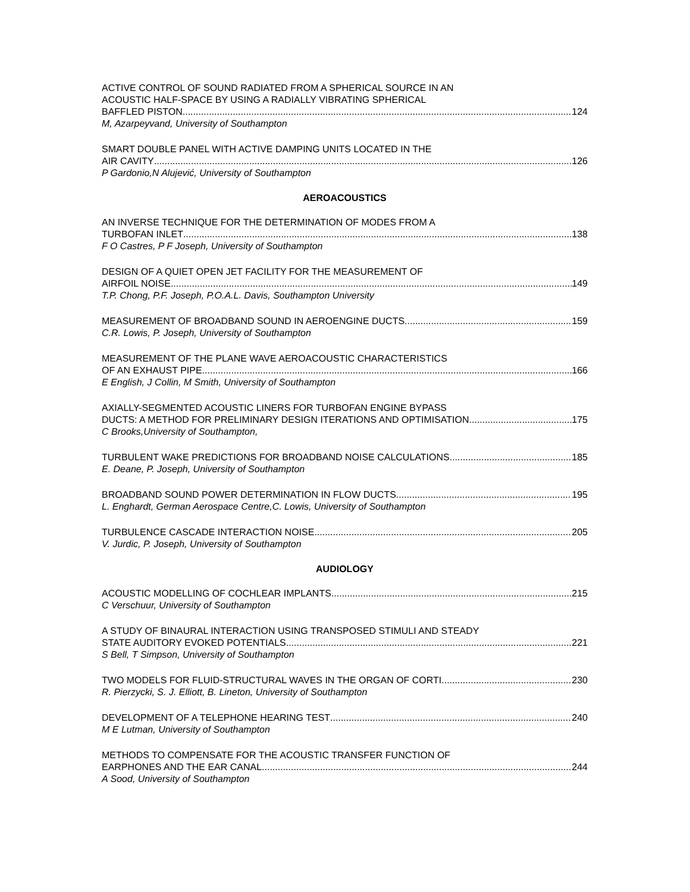ACTIVE CONTROL OF SOUND RADIATED FROM A SPHERICAL SOURCE IN AN
ACOUSTIC HALF-SPACE BY USING A RADIALLY VIBRATING SPHERICAL
BAFFLED PISTON 124
M, Azarpeyvand, University of Southampton
SMART DOUBLE PANEL WITH ACTIVE DAMPING UNITS LOCATED IN THE
AIR CAVITY 126
P Gardonio,N Alujević, University of Southampton
AEROACOUSTICS
AN INVERSE TECHNIQUE FOR THE DETERMINATION OF MODES FROM A
TURBOFAN INLET 138
F O Castres, P F Joseph, University of Southampton
DESIGN OF A QUIET OPEN JET FACILITY FOR THE MEASUREMENT OF
AIRFOIL NOISE 149
T.P. Chong, P.F. Joseph, P.O.A.L. Davis, Southampton University
MEASUREMENT OF BROADBAND SOUND IN AEROENGINE DUCTS 159
C.R. Lowis, P. Joseph, University of Southampton
MEASUREMENT OF THE PLANE WAVE AEROACOUSTIC CHARACTERISTICS
OF AN EXHAUST PIPE 166
E English, J Collin, M Smith, University of Southampton
AXIALLY-SEGMENTED ACOUSTIC LINERS FOR TURBOFAN ENGINE BYPASS
DUCTS: A METHOD FOR PRELIMINARY DESIGN ITERATIONS AND OPTIMISATION 175
C Brooks,University of Southampton,
TURBULENT WAKE PREDICTIONS FOR BROADBAND NOISE CALCULATIONS 185
E. Deane, P. Joseph, University of Southampton
BROADBAND SOUND POWER DETERMINATION IN FLOW DUCTS 195
L. Enghardt, German Aerospace Centre,C. Lowis, University of Southampton
TURBULENCE CASCADE INTERACTION NOISE 205
V. Jurdic, P. Joseph, University of Southampton
AUDIOLOGY
ACOUSTIC MODELLING OF COCHLEAR IMPLANTS 215
C Verschuur, University of Southampton
A STUDY OF BINAURAL INTERACTION USING TRANSPOSED STIMULI AND STEADY
STATE AUDITORY EVOKED POTENTIALS 221
S Bell, T Simpson, University of Southampton
TWO MODELS FOR FLUID-STRUCTURAL WAVES IN THE ORGAN OF CORTI 230
R. Pierzycki, S. J. Elliott, B. Lineton, University of Southampton
DEVELOPMENT OF A TELEPHONE HEARING TEST 240
M E Lutman, University of Southampton
METHODS TO COMPENSATE FOR THE ACOUSTIC TRANSFER FUNCTION OF
EARPHONES AND THE EAR CANAL 244
A Sood, University of Southampton